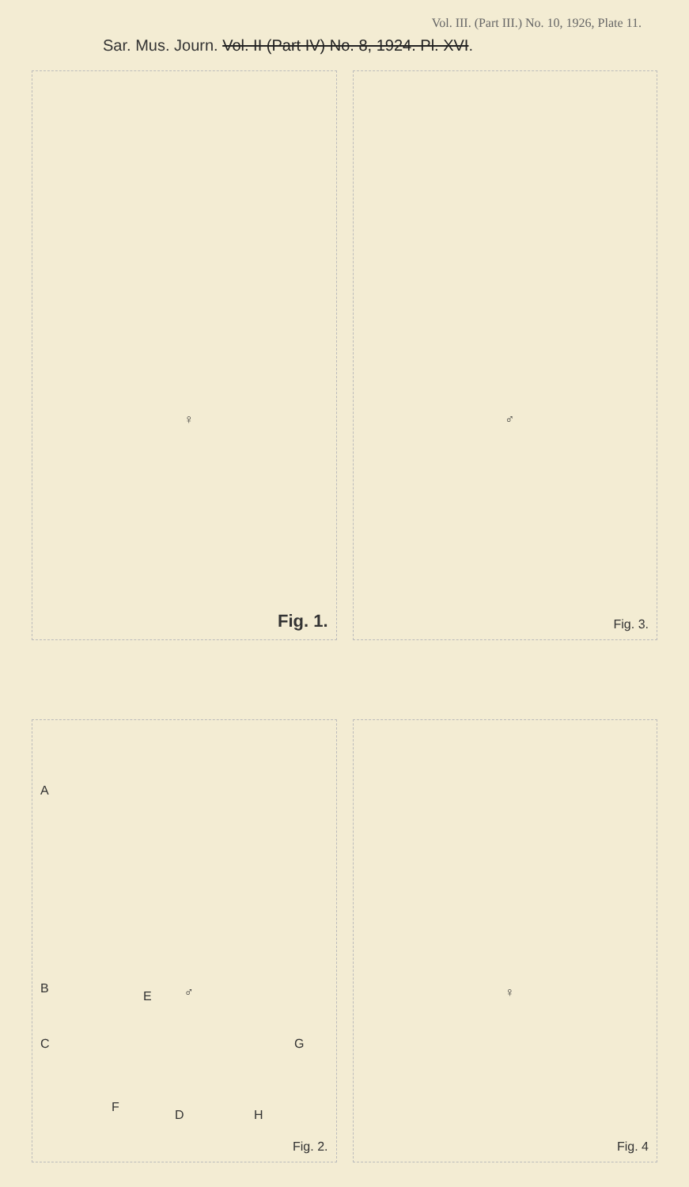Vol. III. (Part III.) No. 10, 1926, Plate 11.
Sar. Mus. Journ. Vol. II (Part IV) No. 8, 1924. Pl. XVI.
♀ Fig. 1.
♂ Fig. 3.
A
B
E
♂
C G
F
D H
Fig. 2.
♀ Fig. 4